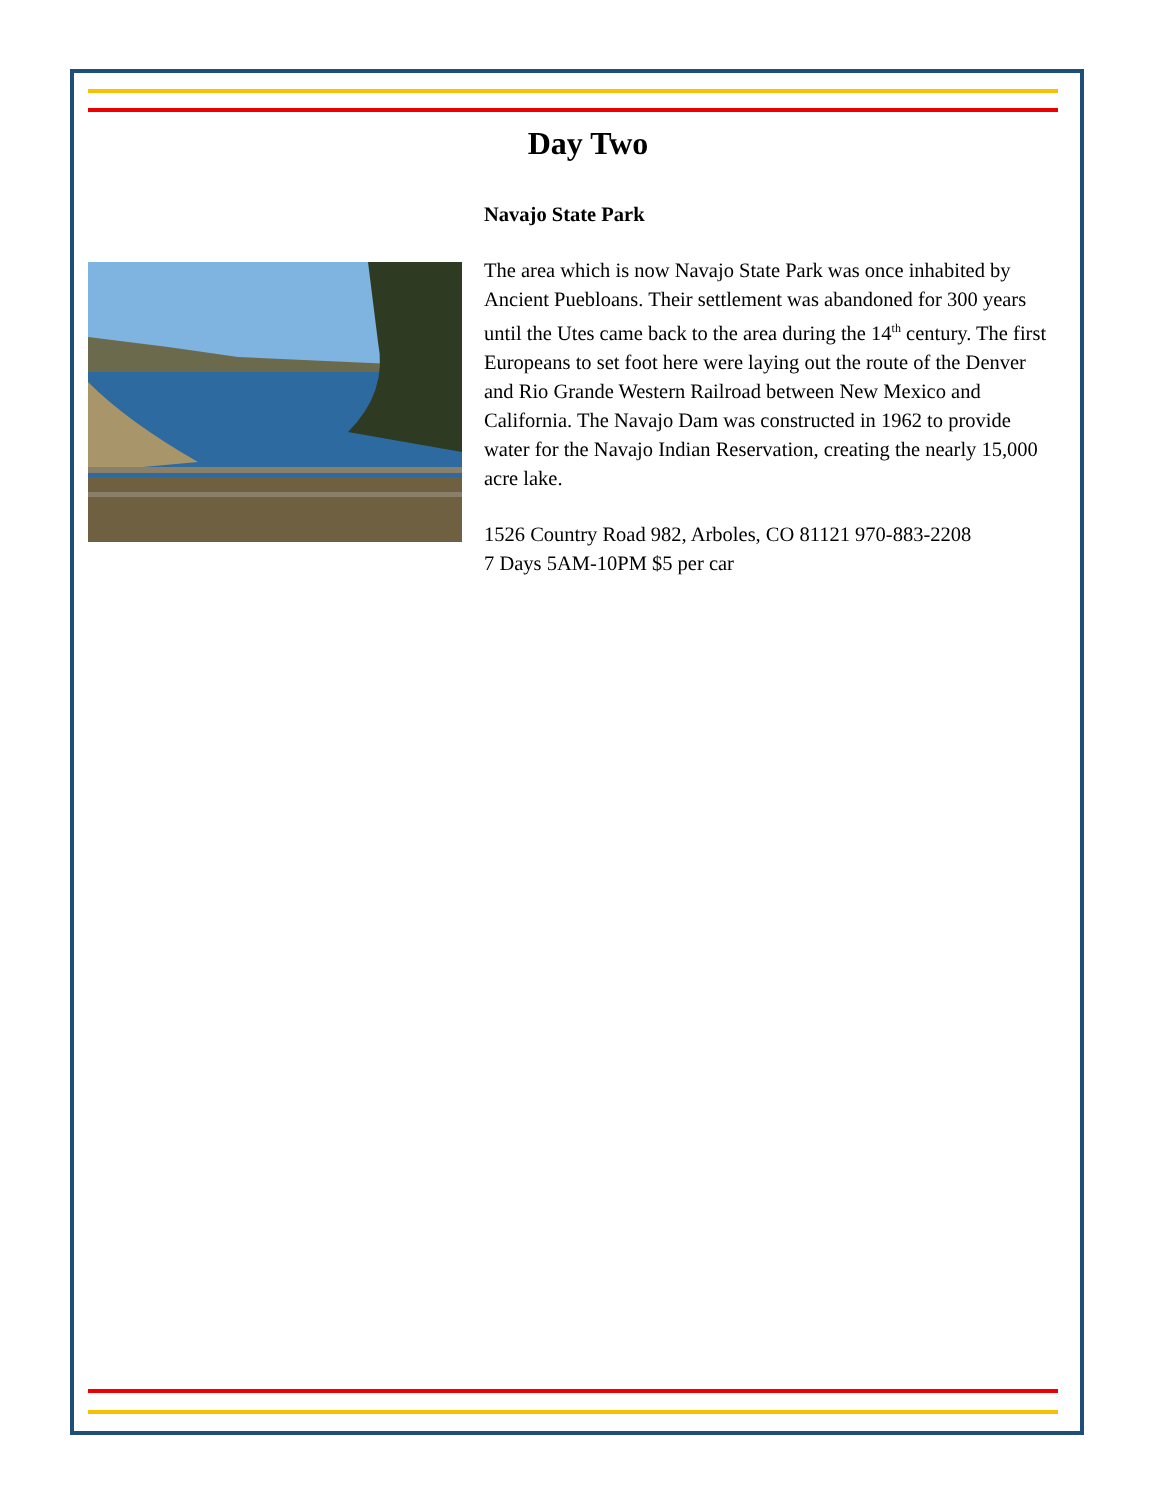Day Two
Navajo State Park
The area which is now Navajo State Park was once inhabited by Ancient Puebloans. Their settlement was abandoned for 300 years until the Utes came back to the area during the 14<sup>th</sup> century. The first Europeans to set foot here were laying out the route of the Denver and Rio Grande Western Railroad between New Mexico and California. The Navajo Dam was constructed in 1962 to provide water for the Navajo Indian Reservation, creating the nearly 15,000 acre lake.
1526 Country Road 982, Arboles, CO 81121 970-883-2208
7 Days 5AM-10PM $5 per car